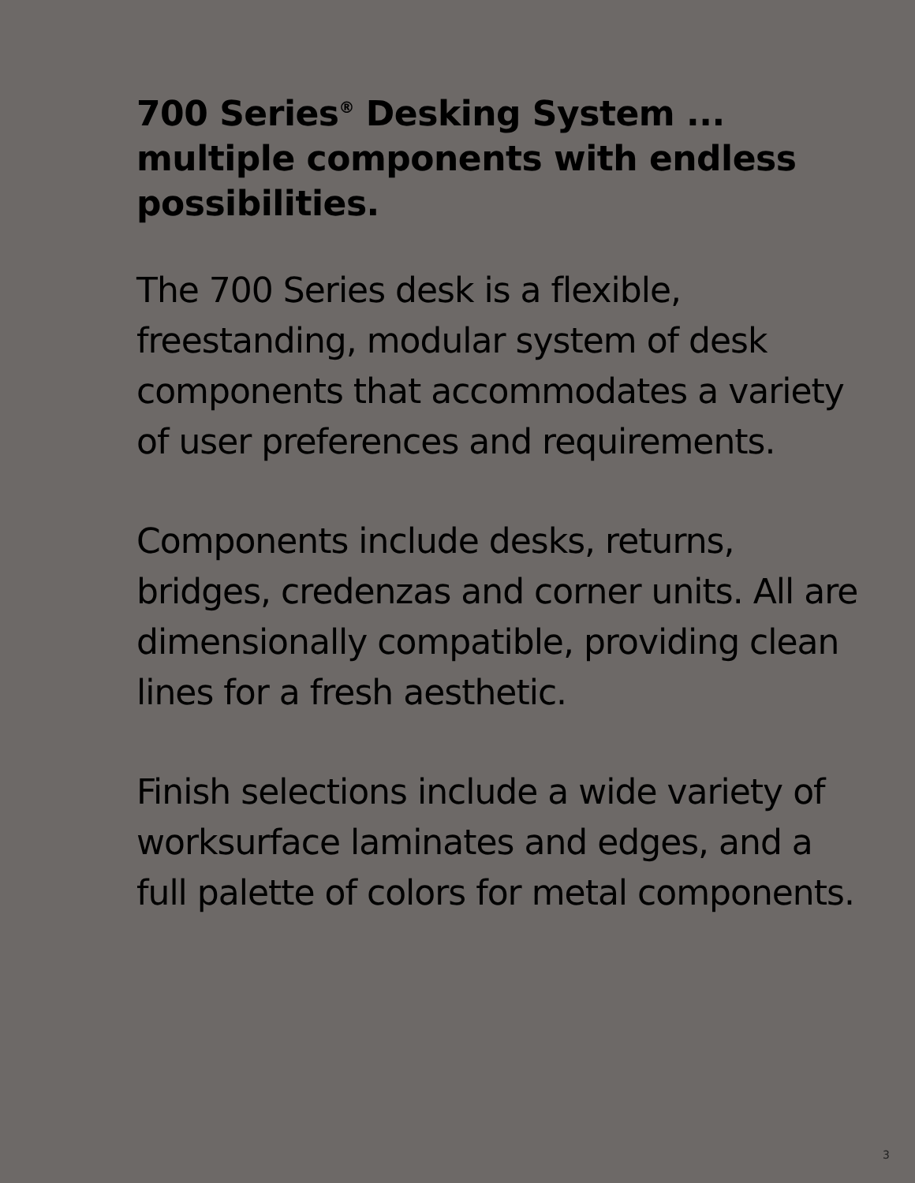700 Series<sup>®</sup> Desking System ...
multiple components with endless possibilities.
The 700 Series desk is a flexible, freestanding, modular system of desk components that accommodates a variety of user preferences and requirements.
Components include desks, returns, bridges, credenzas and corner units. All are dimensionally compatible, providing clean lines for a fresh aesthetic.
Finish selections include a wide variety of worksurface laminates and edges, and a full palette of colors for metal components.
3